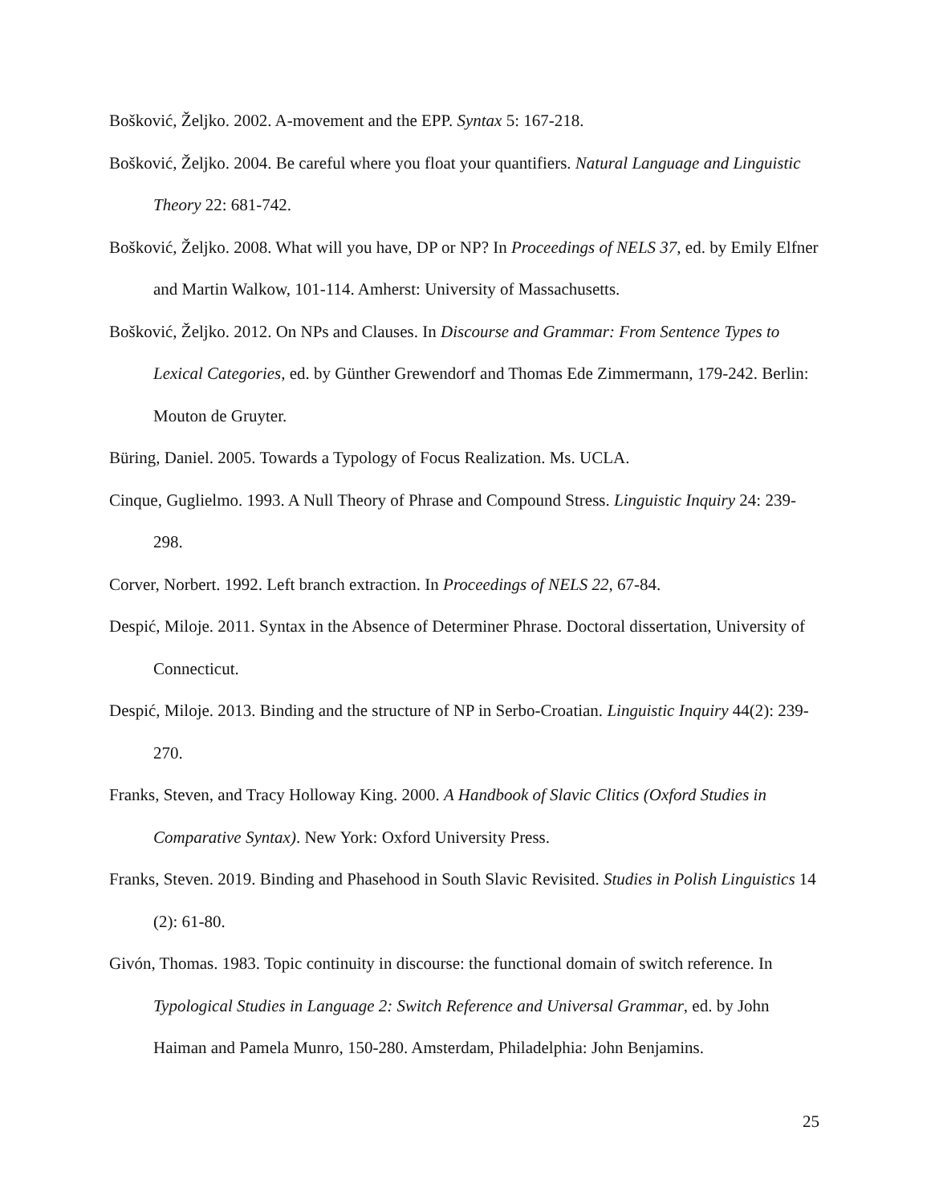Bošković, Željko. 2002. A-movement and the EPP. Syntax 5: 167-218.
Bošković, Željko. 2004. Be careful where you float your quantifiers. Natural Language and Linguistic Theory 22: 681-742.
Bošković, Željko. 2008. What will you have, DP or NP? In Proceedings of NELS 37, ed. by Emily Elfner and Martin Walkow, 101-114. Amherst: University of Massachusetts.
Bošković, Željko. 2012. On NPs and Clauses. In Discourse and Grammar: From Sentence Types to Lexical Categories, ed. by Günther Grewendorf and Thomas Ede Zimmermann, 179-242. Berlin: Mouton de Gruyter.
Büring, Daniel. 2005. Towards a Typology of Focus Realization. Ms. UCLA.
Cinque, Guglielmo. 1993. A Null Theory of Phrase and Compound Stress. Linguistic Inquiry 24: 239-298.
Corver, Norbert. 1992. Left branch extraction. In Proceedings of NELS 22, 67-84.
Despić, Miloje. 2011. Syntax in the Absence of Determiner Phrase. Doctoral dissertation, University of Connecticut.
Despić, Miloje. 2013. Binding and the structure of NP in Serbo-Croatian. Linguistic Inquiry 44(2): 239-270.
Franks, Steven, and Tracy Holloway King. 2000. A Handbook of Slavic Clitics (Oxford Studies in Comparative Syntax). New York: Oxford University Press.
Franks, Steven. 2019. Binding and Phasehood in South Slavic Revisited. Studies in Polish Linguistics 14 (2): 61-80.
Givón, Thomas. 1983. Topic continuity in discourse: the functional domain of switch reference. In Typological Studies in Language 2: Switch Reference and Universal Grammar, ed. by John Haiman and Pamela Munro, 150-280. Amsterdam, Philadelphia: John Benjamins.
25